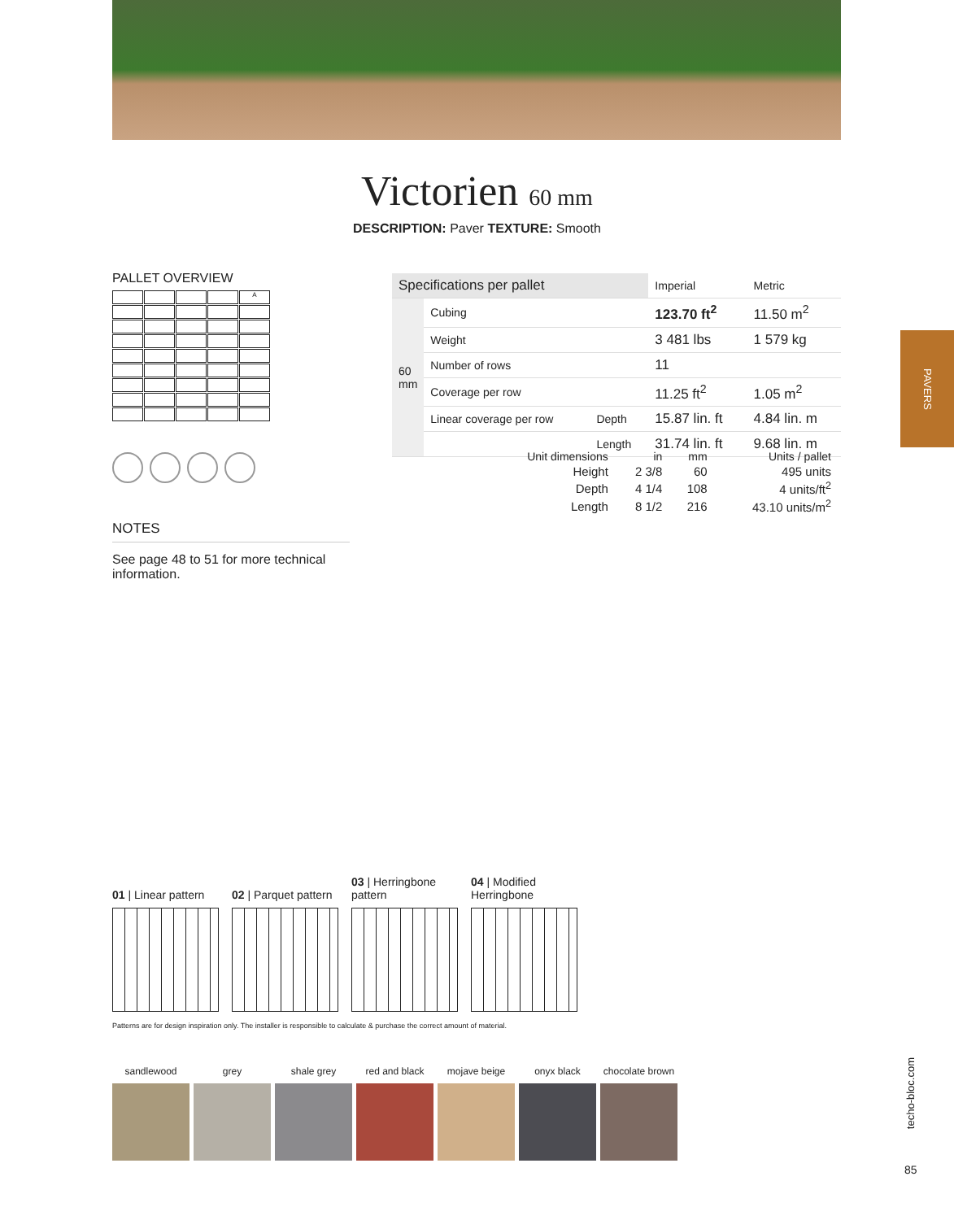Victorien 60 mm
DESCRIPTION: Paver TEXTURE: Smooth
PALLET OVERVIEW
A
NOTES
See page 48 to 51 for more technical information.
| Specifications per pallet | | | Imperial | Metric |
| --- | --- | --- | --- | --- |
| 60 mm | Cubing | | 123.70 ft<sup>2</sup> | 11.50 m<sup>2</sup> |
| | Weight | | 3 481 lbs | 1 579 kg |
| | Number of rows | | 11 | |
| | Coverage per row | | 11.25 ft<sup>2</sup> | 1.05 m<sup>2</sup> |
| | Linear coverage per row | Depth | 15.87 lin. ft | 4.84 lin. m |
| | | Length | 31.74 lin. ft | 9.68 lin. m |
| Unit dimensions | in | mm | Units / pallet |
| Height | 2 3/8 | 60 | 495 units |
| Depth | 4 1/4 | 108 | 4 units/ft<sup>2</sup> |
| Length | 8 1/2 | 216 | 43.10 units/m<sup>2</sup> |
PAVERS
01 | Linear pattern
02 | Parquet pattern
03 | Herringbone pattern
04 | Modified Herringbone
Patterns are for design inspiration only. The installer is responsible to calculate & purchase the correct amount of material.
sandlewood grey shale grey red and black mojave beige onyx black chocolate brown
techo-bloc.com
85